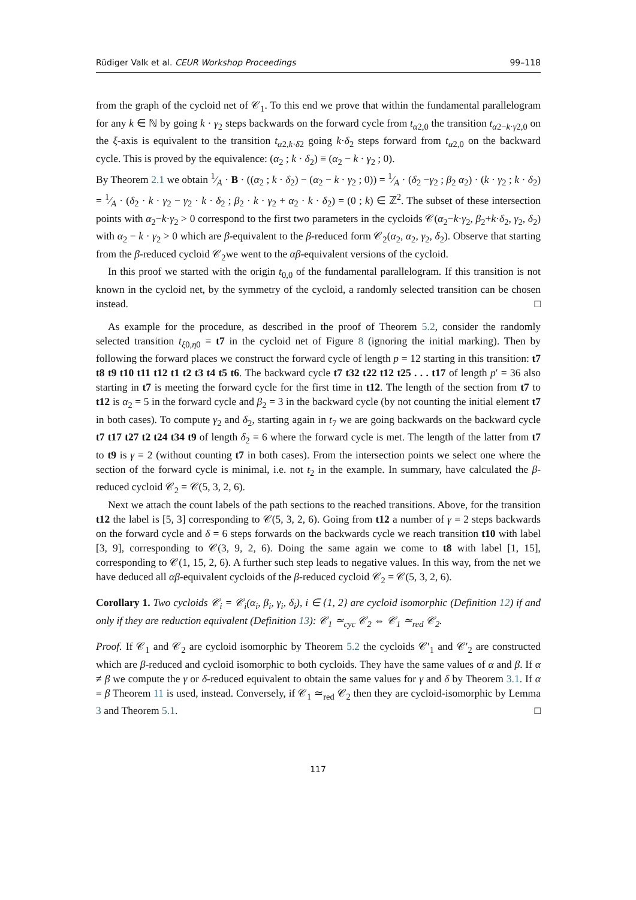Rüdiger Valk et al. CEUR Workshop Proceedings 99–118
from the graph of the cycloid net of 𝒞<sub>1</sub>. To this end we prove that within the fundamental parallelogram for any k ∈ ℕ by going k · γ<sub>2</sub> steps backwards on the forward cycle from t<sub>α2,0</sub> the transition t<sub>α2−k·γ2,0</sub> on the ξ-axis is equivalent to the transition t<sub>α2,k·δ2</sub> going k·δ<sub>2</sub> steps forward from t<sub>α2,0</sub> on the backward cycle. This is proved by the equivalence: (α<sub>2</sub> ; k · δ<sub>2</sub>) ≡ (α<sub>2</sub> − k · γ<sub>2</sub> ; 0).
By Theorem 2.1 we obtain 1⁄A · B · ((α<sub>2</sub> ; k · δ<sub>2</sub>) − (α<sub>2</sub> − k · γ<sub>2</sub> ; 0)) = 1⁄A · (δ<sub>2</sub> −γ<sub>2</sub> ; β<sub>2</sub> α<sub>2</sub>) · (k · γ<sub>2</sub> ; k · δ<sub>2</sub>) = 1⁄A · (δ<sub>2</sub> · k · γ<sub>2</sub> − γ<sub>2</sub> · k · δ<sub>2</sub> ; β<sub>2</sub> · k · γ<sub>2</sub> + α<sub>2</sub> · k · δ<sub>2</sub>) = (0 ; k) ∈ ℤ<sup>2</sup>. The subset of these intersection points with α<sub>2</sub>−k·γ<sub>2</sub> > 0 correspond to the first two parameters in the cycloids 𝒞(α<sub>2</sub>−k·γ<sub>2</sub>, β<sub>2</sub>+k·δ<sub>2</sub>, γ<sub>2</sub>, δ<sub>2</sub>) with α<sub>2</sub> − k · γ<sub>2</sub> > 0 which are β-equivalent to the β-reduced form 𝒞<sub>2</sub>(α<sub>2</sub>, α<sub>2</sub>, γ<sub>2</sub>, δ<sub>2</sub>). Observe that starting from the β-reduced cycloid 𝒞<sub>2</sub>we went to the αβ-equivalent versions of the cycloid.
In this proof we started with the origin t<sub>0,0</sub> of the fundamental parallelogram. If this transition is not known in the cycloid net, by the symmetry of the cycloid, a randomly selected transition can be chosen instead. □
As example for the procedure, as described in the proof of Theorem 5.2, consider the randomly selected transition t<sub>ξ0,η0</sub> = t7 in the cycloid net of Figure 8 (ignoring the initial marking). Then by following the forward places we construct the forward cycle of length p = 12 starting in this transition: t7 t8 t9 t10 t11 t12 t1 t2 t3 t4 t5 t6. The backward cycle t7 t32 t22 t12 t25 . . . t17 of length p′ = 36 also starting in t7 is meeting the forward cycle for the first time in t12. The length of the section from t7 to t12 is α<sub>2</sub> = 5 in the forward cycle and β<sub>2</sub> = 3 in the backward cycle (by not counting the initial element t7 in both cases). To compute γ<sub>2</sub> and δ<sub>2</sub>, starting again in t<sub>7</sub> we are going backwards on the backward cycle t7 t17 t27 t2 t24 t34 t9 of length δ<sub>2</sub> = 6 where the forward cycle is met. The length of the latter from t7 to t9 is γ = 2 (without counting t7 in both cases). From the intersection points we select one where the section of the forward cycle is minimal, i.e. not t<sub>2</sub> in the example. In summary, have calculated the β-reduced cycloid 𝒞<sub>2</sub> = 𝒞(5, 3, 2, 6).
Next we attach the count labels of the path sections to the reached transitions. Above, for the transition t12 the label is [5, 3] corresponding to 𝒞(5, 3, 2, 6). Going from t12 a number of γ = 2 steps backwards on the forward cycle and δ = 6 steps forwards on the backwards cycle we reach transition t10 with label [3, 9], corresponding to 𝒞(3, 9, 2, 6). Doing the same again we come to t8 with label [1, 15], corresponding to 𝒞(1, 15, 2, 6). A further such step leads to negative values. In this way, from the net we have deduced all αβ-equivalent cycloids of the β-reduced cycloid 𝒞<sub>2</sub> = 𝒞(5, 3, 2, 6).
Corollary 1. Two cycloids 𝒞<sub>i</sub> = 𝒞<sub>i</sub>(α<sub>i</sub>, β<sub>i</sub>, γ<sub>i</sub>, δ<sub>i</sub>), i ∈ {1, 2} are cycloid isomorphic (Definition 12) if and only if they are reduction equivalent (Definition 13): 𝒞<sub>1</sub> ≃<sub>cyc</sub> 𝒞<sub>2</sub> ⇔ 𝒞<sub>1</sub> ≃<sub>red</sub> 𝒞<sub>2</sub>.
Proof. If 𝒞<sub>1</sub> and 𝒞<sub>2</sub> are cycloid isomorphic by Theorem 5.2 the cycloids 𝒞′<sub>1</sub> and 𝒞′<sub>2</sub> are constructed which are β-reduced and cycloid isomorphic to both cycloids. They have the same values of α and β. If α ≠ β we compute the γ or δ-reduced equivalent to obtain the same values for γ and δ by Theorem 3.1. If α = β Theorem 11 is used, instead. Conversely, if 𝒞<sub>1</sub> ≃<sub>red</sub> 𝒞<sub>2</sub> then they are cycloid-isomorphic by Lemma 3 and Theorem 5.1. □
117